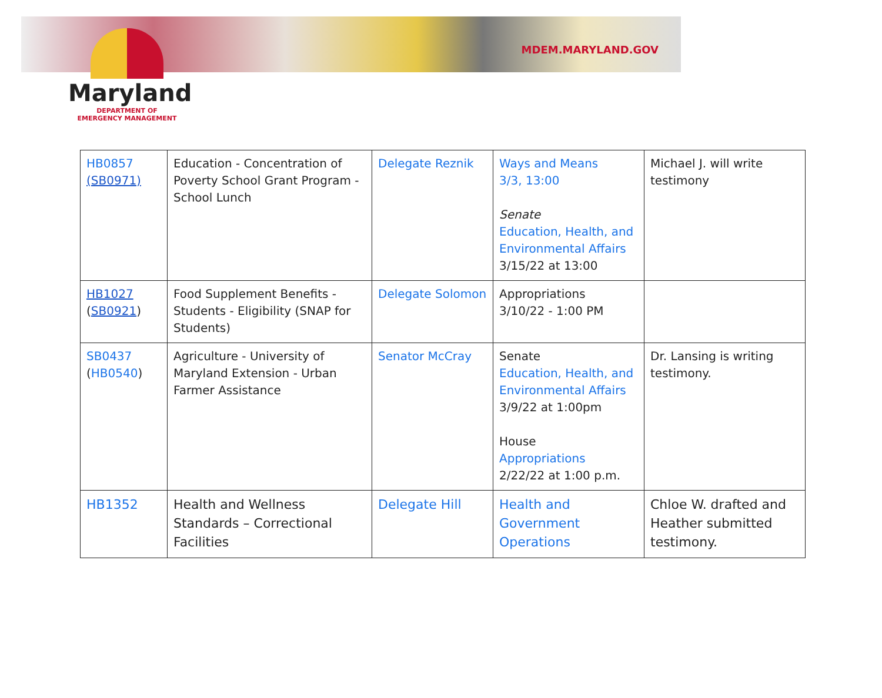Maryland
DEPARTMENT OF
EMERGENCY MANAGEMENT
MDEM.MARYLAND.GOV
| HB0857 (SB0971) | Education - Concentration of Poverty School Grant Program - School Lunch | Delegate Reznik | Ways and Means 3/3, 13:00 Senate Education, Health, and Environmental Affairs 3/15/22 at 13:00 | Michael J. will write testimony |
| HB1027 ( SB0921 ) | Food Supplement Benefits - Students - Eligibility (SNAP for Students) | Delegate Solomon | Appropriations 3/10/22 - 1:00 PM | |
| SB0437 ( HB0540 ) | Agriculture - University of Maryland Extension - Urban Farmer Assistance | Senator McCray | Senate Education, Health, and Environmental Affairs 3/9/22 at 1:00pm House Appropriations 2/22/22 at 1:00 p.m. | Dr. Lansing is writing testimony. |
| HB1352 | Health and Wellness Standards – Correctional Facilities | Delegate Hill | Health and Government Operations | Chloe W. drafted and Heather submitted testimony. |